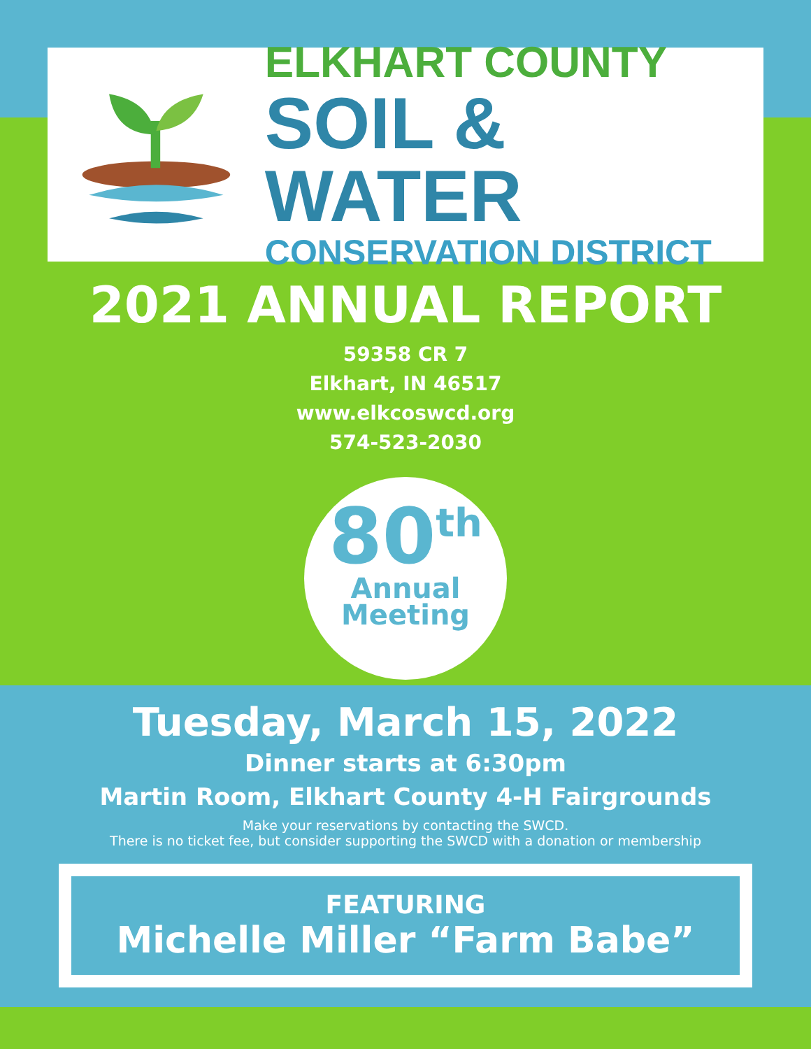ELKHART COUNTY
SOIL & WATER
CONSERVATION DISTRICT
2021 ANNUAL REPORT
59358 CR 7
Elkhart, IN 46517
www.elkcoswcd.org
574-523-2030
80<sup>th</sup>
Annual
Meeting
Tuesday, March 15, 2022
Dinner starts at 6:30pm
Martin Room, Elkhart County 4-H Fairgrounds
Make your reservations by contacting the SWCD.
There is no ticket fee, but consider supporting the SWCD with a donation or membership
FEATURING
Michelle Miller “Farm Babe”